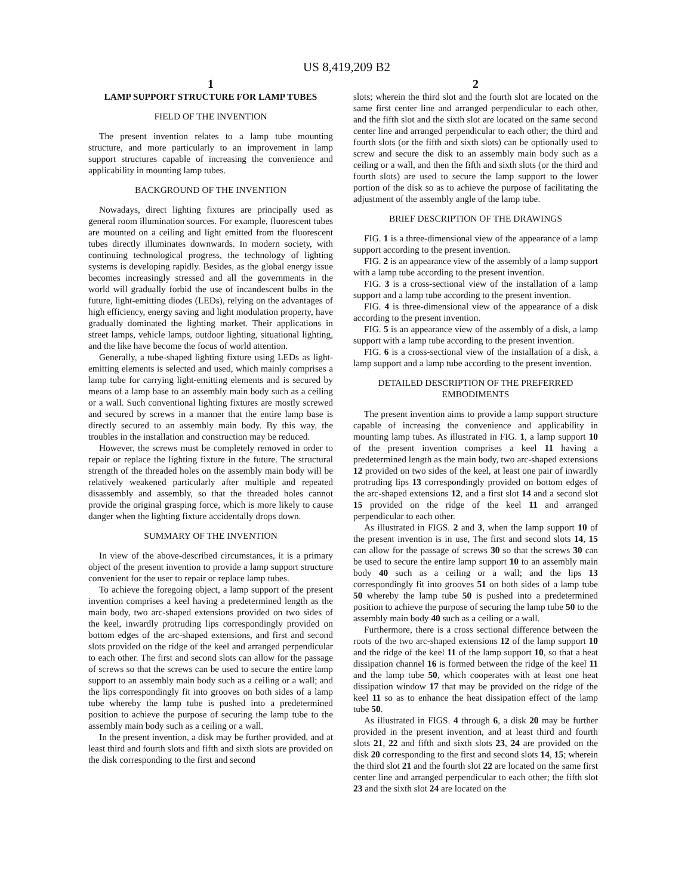US 8,419,209 B2
1
LAMP SUPPORT STRUCTURE FOR LAMP TUBES
FIELD OF THE INVENTION
The present invention relates to a lamp tube mounting structure, and more particularly to an improvement in lamp support structures capable of increasing the convenience and applicability in mounting lamp tubes.
BACKGROUND OF THE INVENTION
Nowadays, direct lighting fixtures are principally used as general room illumination sources. For example, fluorescent tubes are mounted on a ceiling and light emitted from the fluorescent tubes directly illuminates downwards. In modern society, with continuing technological progress, the technology of lighting systems is developing rapidly. Besides, as the global energy issue becomes increasingly stressed and all the governments in the world will gradually forbid the use of incandescent bulbs in the future, light-emitting diodes (LEDs), relying on the advantages of high efficiency, energy saving and light modulation property, have gradually dominated the lighting market. Their applications in street lamps, vehicle lamps, outdoor lighting, situational lighting, and the like have become the focus of world attention.
Generally, a tube-shaped lighting fixture using LEDs as light-emitting elements is selected and used, which mainly comprises a lamp tube for carrying light-emitting elements and is secured by means of a lamp base to an assembly main body such as a ceiling or a wall. Such conventional lighting fixtures are mostly screwed and secured by screws in a manner that the entire lamp base is directly secured to an assembly main body. By this way, the troubles in the installation and construction may be reduced.
However, the screws must be completely removed in order to repair or replace the lighting fixture in the future. The structural strength of the threaded holes on the assembly main body will be relatively weakened particularly after multiple and repeated disassembly and assembly, so that the threaded holes cannot provide the original grasping force, which is more likely to cause danger when the lighting fixture accidentally drops down.
SUMMARY OF THE INVENTION
In view of the above-described circumstances, it is a primary object of the present invention to provide a lamp support structure convenient for the user to repair or replace lamp tubes.
To achieve the foregoing object, a lamp support of the present invention comprises a keel having a predetermined length as the main body, two arc-shaped extensions provided on two sides of the keel, inwardly protruding lips correspondingly provided on bottom edges of the arc-shaped extensions, and first and second slots provided on the ridge of the keel and arranged perpendicular to each other. The first and second slots can allow for the passage of screws so that the screws can be used to secure the entire lamp support to an assembly main body such as a ceiling or a wall; and the lips correspondingly fit into grooves on both sides of a lamp tube whereby the lamp tube is pushed into a predetermined position to achieve the purpose of securing the lamp tube to the assembly main body such as a ceiling or a wall.
In the present invention, a disk may be further provided, and at least third and fourth slots and fifth and sixth slots are provided on the disk corresponding to the first and second
2
slots; wherein the third slot and the fourth slot are located on the same first center line and arranged perpendicular to each other, and the fifth slot and the sixth slot are located on the same second center line and arranged perpendicular to each other; the third and fourth slots (or the fifth and sixth slots) can be optionally used to screw and secure the disk to an assembly main body such as a ceiling or a wall, and then the fifth and sixth slots (or the third and fourth slots) are used to secure the lamp support to the lower portion of the disk so as to achieve the purpose of facilitating the adjustment of the assembly angle of the lamp tube.
BRIEF DESCRIPTION OF THE DRAWINGS
FIG. 1 is a three-dimensional view of the appearance of a lamp support according to the present invention.
FIG. 2 is an appearance view of the assembly of a lamp support with a lamp tube according to the present invention.
FIG. 3 is a cross-sectional view of the installation of a lamp support and a lamp tube according to the present invention.
FIG. 4 is three-dimensional view of the appearance of a disk according to the present invention.
FIG. 5 is an appearance view of the assembly of a disk, a lamp support with a lamp tube according to the present invention.
FIG. 6 is a cross-sectional view of the installation of a disk, a lamp support and a lamp tube according to the present invention.
DETAILED DESCRIPTION OF THE PREFERRED EMBODIMENTS
The present invention aims to provide a lamp support structure capable of increasing the convenience and applicability in mounting lamp tubes. As illustrated in FIG. 1, a lamp support 10 of the present invention comprises a keel 11 having a predetermined length as the main body, two arc-shaped extensions 12 provided on two sides of the keel, at least one pair of inwardly protruding lips 13 correspondingly provided on bottom edges of the arc-shaped extensions 12, and a first slot 14 and a second slot 15 provided on the ridge of the keel 11 and arranged perpendicular to each other.
As illustrated in FIGS. 2 and 3, when the lamp support 10 of the present invention is in use, The first and second slots 14, 15 can allow for the passage of screws 30 so that the screws 30 can be used to secure the entire lamp support 10 to an assembly main body 40 such as a ceiling or a wall; and the lips 13 correspondingly fit into grooves 51 on both sides of a lamp tube 50 whereby the lamp tube 50 is pushed into a predetermined position to achieve the purpose of securing the lamp tube 50 to the assembly main body 40 such as a ceiling or a wall.
Furthermore, there is a cross sectional difference between the roots of the two arc-shaped extensions 12 of the lamp support 10 and the ridge of the keel 11 of the lamp support 10, so that a heat dissipation channel 16 is formed between the ridge of the keel 11 and the lamp tube 50, which cooperates with at least one heat dissipation window 17 that may be provided on the ridge of the keel 11 so as to enhance the heat dissipation effect of the lamp tube 50.
As illustrated in FIGS. 4 through 6, a disk 20 may be further provided in the present invention, and at least third and fourth slots 21, 22 and fifth and sixth slots 23, 24 are provided on the disk 20 corresponding to the first and second slots 14, 15; wherein the third slot 21 and the fourth slot 22 are located on the same first center line and arranged perpendicular to each other; the fifth slot 23 and the sixth slot 24 are located on the